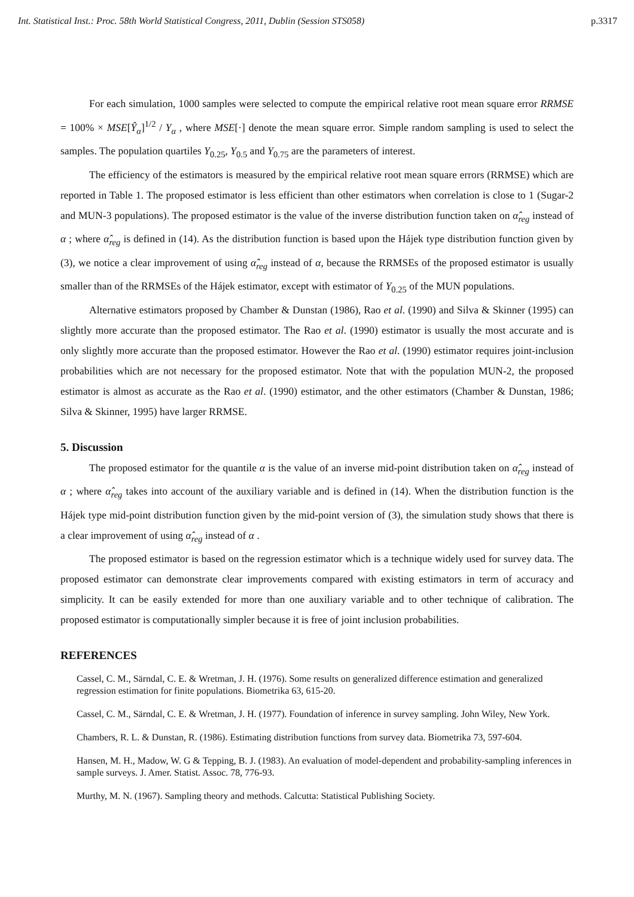Int. Statistical Inst.: Proc. 58th World Statistical Congress, 2011, Dublin (Session STS058) p.3317
For each simulation, 1000 samples were selected to compute the empirical relative root mean square error RRMSE = 100% × MSE[Ŷ<sub>α</sub>]<sup>1/2</sup> / Y<sub>α</sub> , where MSE[·] denote the mean square error. Simple random sampling is used to select the samples. The population quartiles Y<sub>0.25</sub>, Y<sub>0.5</sub> and Y<sub>0.75</sub> are the parameters of interest.
The efficiency of the estimators is measured by the empirical relative root mean square errors (RRMSE) which are reported in Table 1. The proposed estimator is less efficient than other estimators when correlation is close to 1 (Sugar-2 and MUN-3 populations). The proposed estimator is the value of the inverse distribution function taken on α̂<sub>reg</sub> instead of α ; where α̂<sub>reg</sub> is defined in (14). As the distribution function is based upon the Hájek type distribution function given by (3), we notice a clear improvement of using α̂<sub>reg</sub> instead of α, because the RRMSEs of the proposed estimator is usually smaller than of the RRMSEs of the Hájek estimator, except with estimator of Y<sub>0.25</sub> of the MUN populations.
Alternative estimators proposed by Chamber & Dunstan (1986), Rao et al. (1990) and Silva & Skinner (1995) can slightly more accurate than the proposed estimator. The Rao et al. (1990) estimator is usually the most accurate and is only slightly more accurate than the proposed estimator. However the Rao et al. (1990) estimator requires joint-inclusion probabilities which are not necessary for the proposed estimator. Note that with the population MUN-2, the proposed estimator is almost as accurate as the Rao et al. (1990) estimator, and the other estimators (Chamber & Dunstan, 1986; Silva & Skinner, 1995) have larger RRMSE.
5. Discussion
The proposed estimator for the quantile α is the value of an inverse mid-point distribution taken on α̂<sub>reg</sub> instead of α ; where α̂<sub>reg</sub> takes into account of the auxiliary variable and is defined in (14). When the distribution function is the Hájek type mid-point distribution function given by the mid-point version of (3), the simulation study shows that there is a clear improvement of using α̂<sub>reg</sub> instead of α .
The proposed estimator is based on the regression estimator which is a technique widely used for survey data. The proposed estimator can demonstrate clear improvements compared with existing estimators in term of accuracy and simplicity. It can be easily extended for more than one auxiliary variable and to other technique of calibration. The proposed estimator is computationally simpler because it is free of joint inclusion probabilities.
REFERENCES
Cassel, C. M., Särndal, C. E. & Wretman, J. H. (1976). Some results on generalized difference estimation and generalized regression estimation for finite populations. Biometrika 63, 615-20.
Cassel, C. M., Särndal, C. E. & Wretman, J. H. (1977). Foundation of inference in survey sampling. John Wiley, New York.
Chambers, R. L. & Dunstan, R. (1986). Estimating distribution functions from survey data. Biometrika 73, 597-604.
Hansen, M. H., Madow, W. G & Tepping, B. J. (1983). An evaluation of model-dependent and probability-sampling inferences in sample surveys. J. Amer. Statist. Assoc. 78, 776-93.
Murthy, M. N. (1967). Sampling theory and methods. Calcutta: Statistical Publishing Society.